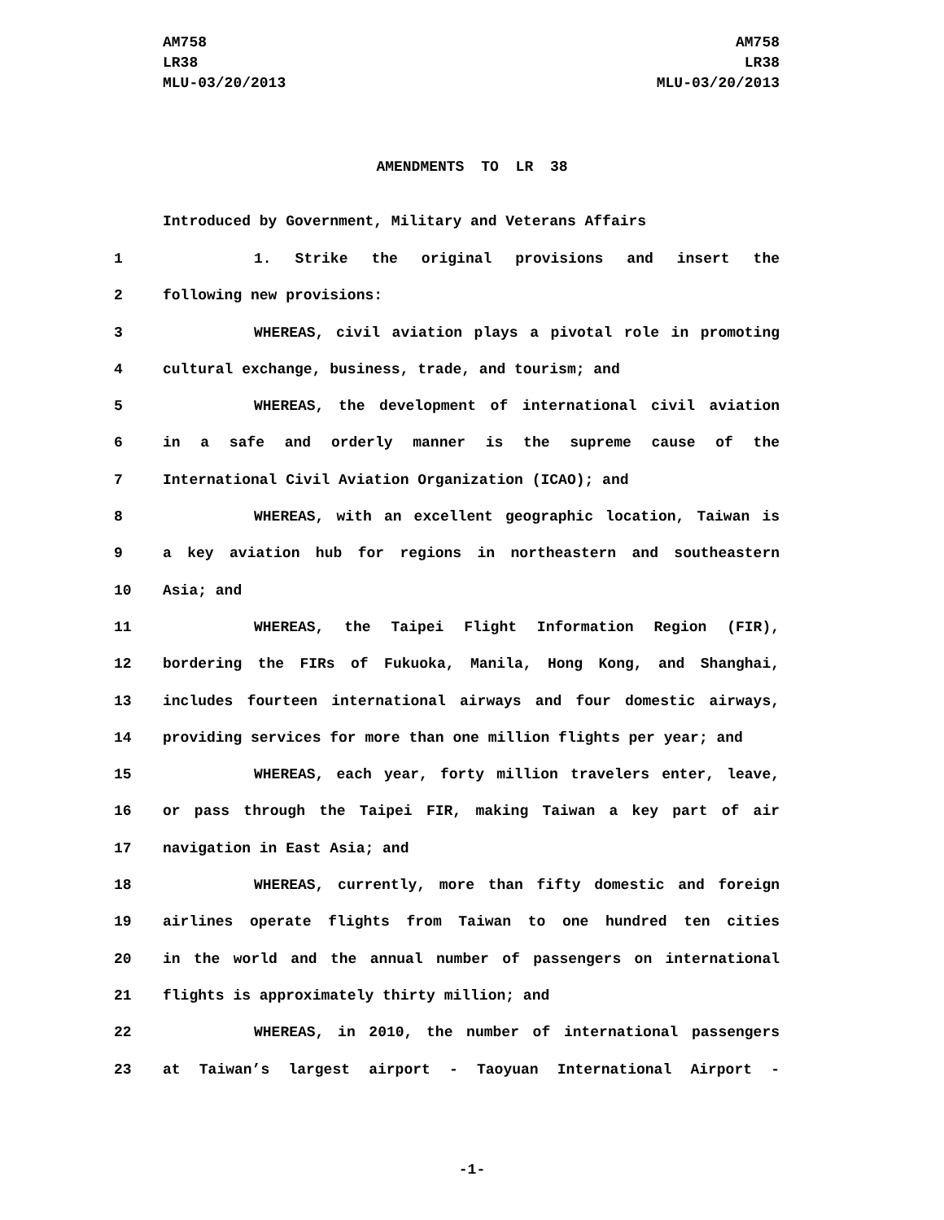AM758
LR38
MLU-03/20/2013
AM758
LR38
MLU-03/20/2013
AMENDMENTS TO LR 38
Introduced by Government, Military and Veterans Affairs
1 1. Strike the original provisions and insert the
2 following new provisions:
3 WHEREAS, civil aviation plays a pivotal role in promoting
4 cultural exchange, business, trade, and tourism; and
5 WHEREAS, the development of international civil aviation
6 in a safe and orderly manner is the supreme cause of the
7 International Civil Aviation Organization (ICAO); and
8 WHEREAS, with an excellent geographic location, Taiwan is
9 a key aviation hub for regions in northeastern and southeastern
10 Asia; and
11 WHEREAS, the Taipei Flight Information Region (FIR),
12 bordering the FIRs of Fukuoka, Manila, Hong Kong, and Shanghai,
13 includes fourteen international airways and four domestic airways,
14 providing services for more than one million flights per year; and
15 WHEREAS, each year, forty million travelers enter, leave,
16 or pass through the Taipei FIR, making Taiwan a key part of air
17 navigation in East Asia; and
18 WHEREAS, currently, more than fifty domestic and foreign
19 airlines operate flights from Taiwan to one hundred ten cities
20 in the world and the annual number of passengers on international
21 flights is approximately thirty million; and
22 WHEREAS, in 2010, the number of international passengers
23 at Taiwan’s largest airport - Taoyuan International Airport -
-1-